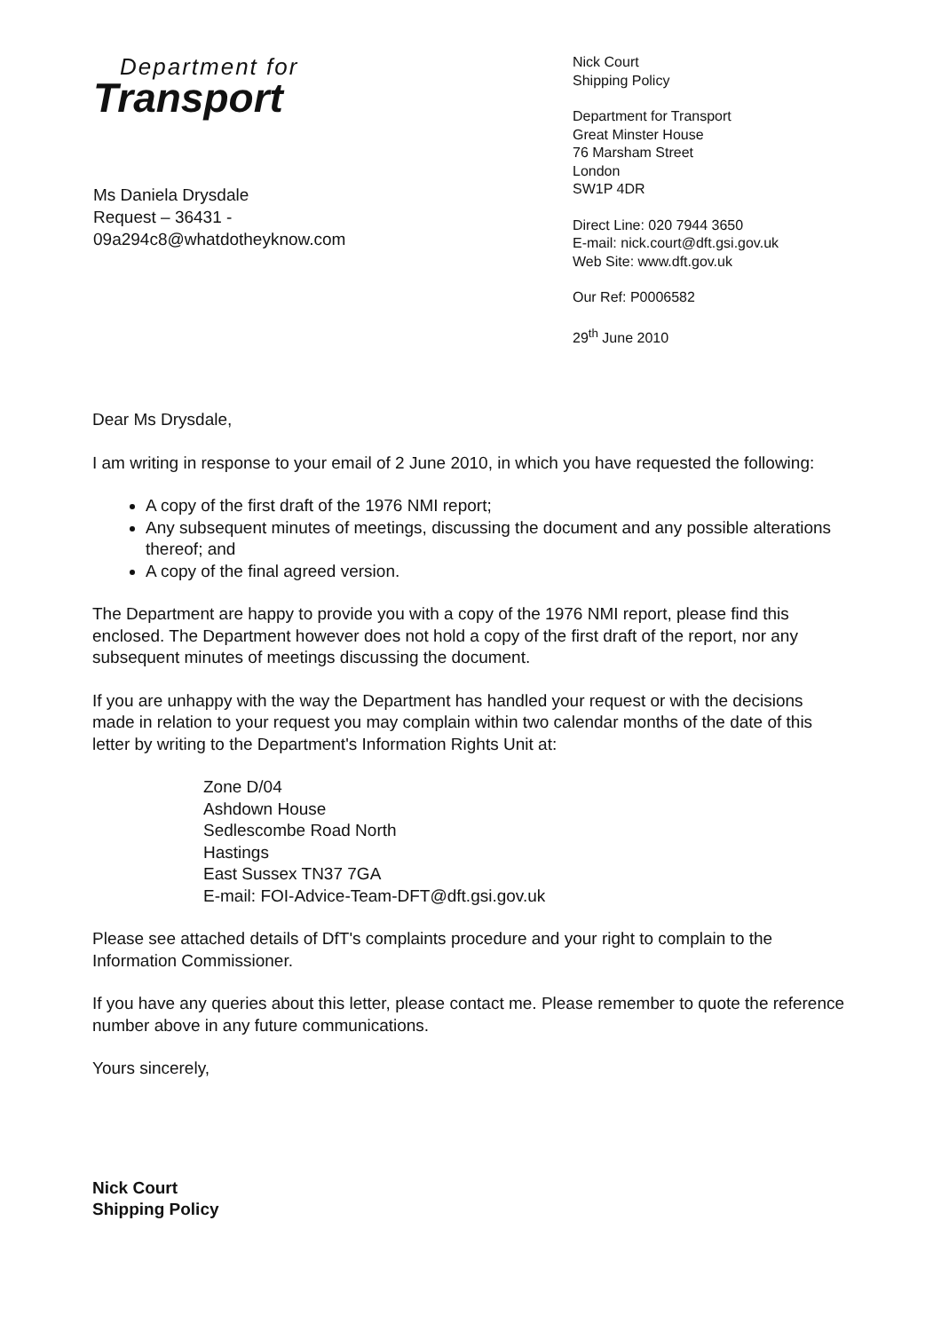Department for
Transport
Ms Daniela Drysdale
Request – 36431 -
09a294c8@whatdotheyknow.com
Nick Court
Shipping Policy
Department for Transport
Great Minster House
76 Marsham Street
London
SW1P 4DR
Direct Line: 020 7944 3650
E-mail: nick.court@dft.gsi.gov.uk
Web Site: www.dft.gov.uk
Our Ref: P0006582
29<sup>th</sup> June 2010
Dear Ms Drysdale,
I am writing in response to your email of 2 June 2010, in which you have requested the following:
A copy of the first draft of the 1976 NMI report;
Any subsequent minutes of meetings, discussing the document and any possible alterations thereof; and
A copy of the final agreed version.
The Department are happy to provide you with a copy of the 1976 NMI report, please find this enclosed. The Department however does not hold a copy of the first draft of the report, nor any subsequent minutes of meetings discussing the document.
If you are unhappy with the way the Department has handled your request or with the decisions made in relation to your request you may complain within two calendar months of the date of this letter by writing to the Department's Information Rights Unit at:
Zone D/04
Ashdown House
Sedlescombe Road North
Hastings
East Sussex TN37 7GA
E-mail: FOI-Advice-Team-DFT@dft.gsi.gov.uk
Please see attached details of DfT's complaints procedure and your right to complain to the Information Commissioner.
If you have any queries about this letter, please contact me. Please remember to quote the reference number above in any future communications.
Yours sincerely,
Nick Court
Shipping Policy